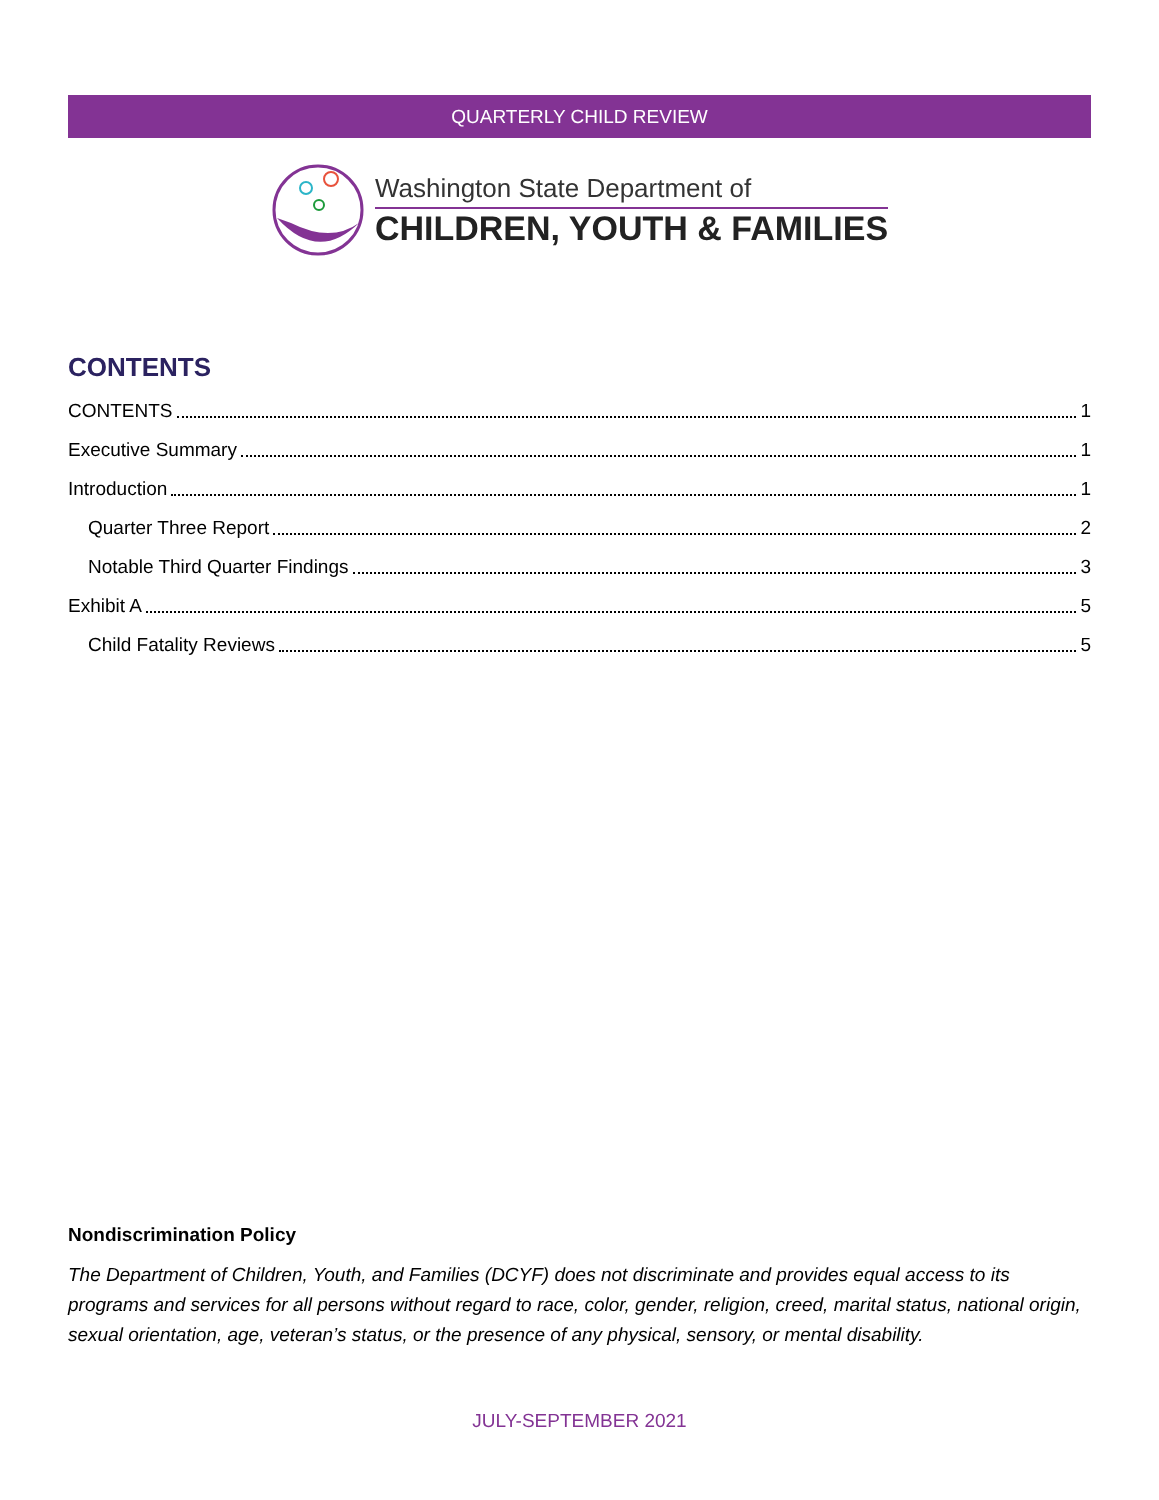QUARTERLY CHILD REVIEW
Washington State Department of
CHILDREN, YOUTH & FAMILIES
CONTENTS
CONTENTS 1
Executive Summary 1
Introduction 1
Quarter Three Report 2
Notable Third Quarter Findings 3
Exhibit A 5
Child Fatality Reviews 5
Nondiscrimination Policy
The Department of Children, Youth, and Families (DCYF) does not discriminate and provides equal access to its programs and services for all persons without regard to race, color, gender, religion, creed, marital status, national origin, sexual orientation, age, veteran’s status, or the presence of any physical, sensory, or mental disability.
JULY-SEPTEMBER 2021